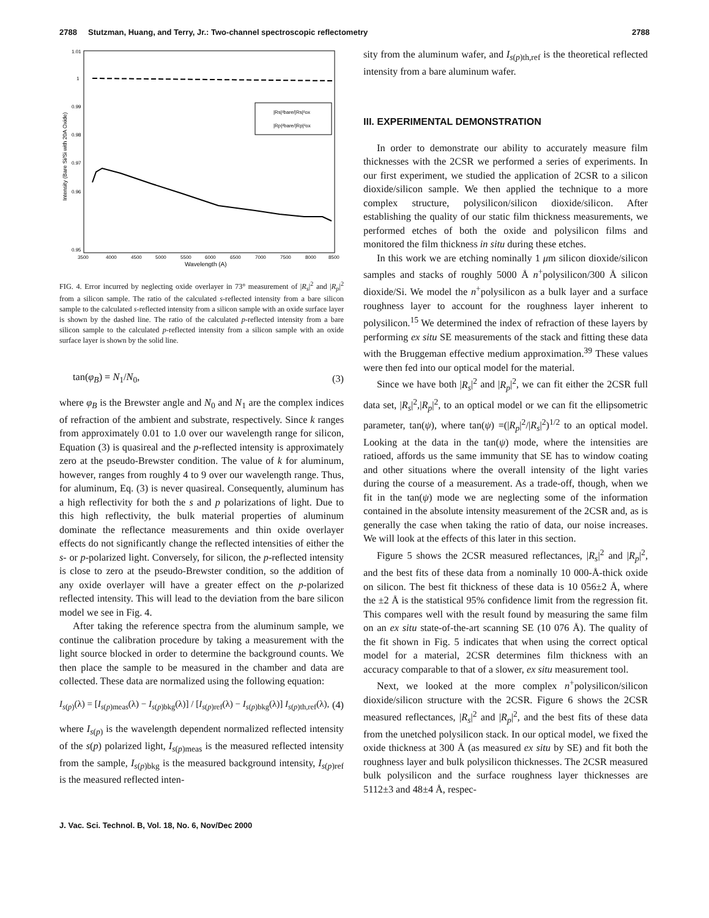2788 Stutzman, Huang, and Terry, Jr.: Two-channel spectroscopic reflectometry 2788
1.01
1
0.99
0.98
0.97
0.96
0.95
3500
4000
4500
5000
5500
6000
6500
7000
7500
8000
8500
Wavelength (A)
Intensity (Bare Si/Si with 20A Oxide)
|Rs|²bare/|Rs|²ox
|Rp|²bare/|Rp|²ox
FIG. 4. Error incurred by neglecting oxide overlayer in 73° measurement of |R<sub>s</sub>|<sup>2</sup> and |R<sub>p</sub>|<sup>2</sup> from a silicon sample. The ratio of the calculated s-reflected intensity from a bare silicon sample to the calculated s-reflected intensity from a silicon sample with an oxide surface layer is shown by the dashed line. The ratio of the calculated p-reflected intensity from a bare silicon sample to the calculated p-reflected intensity from a silicon sample with an oxide surface layer is shown by the solid line.
tan(φ<sub>B</sub>) = N<sub>1</sub>/N<sub>0</sub>, (3)
where φ<sub>B</sub> is the Brewster angle and N<sub>0</sub> and N<sub>1</sub> are the complex indices of refraction of the ambient and substrate, respectively. Since k ranges from approximately 0.01 to 1.0 over our wavelength range for silicon, Equation (3) is quasireal and the p-reflected intensity is approximately zero at the pseudo-Brewster condition. The value of k for aluminum, however, ranges from roughly 4 to 9 over our wavelength range. Thus, for aluminum, Eq. (3) is never quasireal. Consequently, aluminum has a high reflectivity for both the s and p polarizations of light. Due to this high reflectivity, the bulk material properties of aluminum dominate the reflectance measurements and thin oxide overlayer effects do not significantly change the reflected intensities of either the s- or p-polarized light. Conversely, for silicon, the p-reflected intensity is close to zero at the pseudo-Brewster condition, so the addition of any oxide overlayer will have a greater effect on the p-polarized reflected intensity. This will lead to the deviation from the bare silicon model we see in Fig. 4.
After taking the reference spectra from the aluminum sample, we continue the calibration procedure by taking a measurement with the light source blocked in order to determine the background counts. We then place the sample to be measured in the chamber and data are collected. These data are normalized using the following equation:
I<sub>s(p)</sub>(λ) = [I<sub>s(p)meas</sub>(λ) − I<sub>s(p)bkg</sub>(λ)] / [I<sub>s(p)ref</sub>(λ) − I<sub>s(p)bkg</sub>(λ)] I<sub>s(p)th,ref</sub>(λ), (4)
where I<sub>s(p)</sub> is the wavelength dependent normalized reflected intensity of the s(p) polarized light, I<sub>s(p)meas</sub> is the measured reflected intensity from the sample, I<sub>s(p)bkg</sub> is the measured background intensity, I<sub>s(p)ref</sub> is the measured reflected inten-
sity from the aluminum wafer, and I<sub>s(p)th,ref</sub> is the theoretical reflected intensity from a bare aluminum wafer.
III. EXPERIMENTAL DEMONSTRATION
In order to demonstrate our ability to accurately measure film thicknesses with the 2CSR we performed a series of experiments. In our first experiment, we studied the application of 2CSR to a silicon dioxide/silicon sample. We then applied the technique to a more complex structure, polysilicon/silicon dioxide/silicon. After establishing the quality of our static film thickness measurements, we performed etches of both the oxide and polysilicon films and monitored the film thickness in situ during these etches.
In this work we are etching nominally 1 μm silicon dioxide/silicon samples and stacks of roughly 5000 Å n<sup>+</sup>polysilicon/300 Å silicon dioxide/Si. We model the n<sup>+</sup>polysilicon as a bulk layer and a surface roughness layer to account for the roughness layer inherent to polysilicon.<sup>15</sup> We determined the index of refraction of these layers by performing ex situ SE measurements of the stack and fitting these data with the Bruggeman effective medium approximation.<sup>39</sup> These values were then fed into our optical model for the material.
Since we have both |R<sub>s</sub>|<sup>2</sup> and |R<sub>p</sub>|<sup>2</sup>, we can fit either the 2CSR full data set, |R<sub>s</sub>|<sup>2</sup>,|R<sub>p</sub>|<sup>2</sup>, to an optical model or we can fit the ellipsometric parameter, tan(ψ), where tan(ψ) =(|R<sub>p</sub>|<sup>2</sup>/|R<sub>s</sub>|<sup>2</sup>)<sup>1/2</sup> to an optical model. Looking at the data in the tan(ψ) mode, where the intensities are ratioed, affords us the same immunity that SE has to window coating and other situations where the overall intensity of the light varies during the course of a measurement. As a trade-off, though, when we fit in the tan(ψ) mode we are neglecting some of the information contained in the absolute intensity measurement of the 2CSR and, as is generally the case when taking the ratio of data, our noise increases. We will look at the effects of this later in this section.
Figure 5 shows the 2CSR measured reflectances, |R<sub>s</sub>|<sup>2</sup> and |R<sub>p</sub>|<sup>2</sup>, and the best fits of these data from a nominally 10 000-Å-thick oxide on silicon. The best fit thickness of these data is 10 056±2 Å, where the ±2 Å is the statistical 95% confidence limit from the regression fit. This compares well with the result found by measuring the same film on an ex situ state-of-the-art scanning SE (10 076 Å). The quality of the fit shown in Fig. 5 indicates that when using the correct optical model for a material, 2CSR determines film thickness with an accuracy comparable to that of a slower, ex situ measurement tool.
Next, we looked at the more complex n<sup>+</sup>polysilicon/silicon dioxide/silicon structure with the 2CSR. Figure 6 shows the 2CSR measured reflectances, |R<sub>s</sub>|<sup>2</sup> and |R<sub>p</sub>|<sup>2</sup>, and the best fits of these data from the unetched polysilicon stack. In our optical model, we fixed the oxide thickness at 300 Å (as measured ex situ by SE) and fit both the roughness layer and bulk polysilicon thicknesses. The 2CSR measured bulk polysilicon and the surface roughness layer thicknesses are 5112±3 and 48±4 Å, respec-
J. Vac. Sci. Technol. B, Vol. 18, No. 6, Nov/Dec 2000